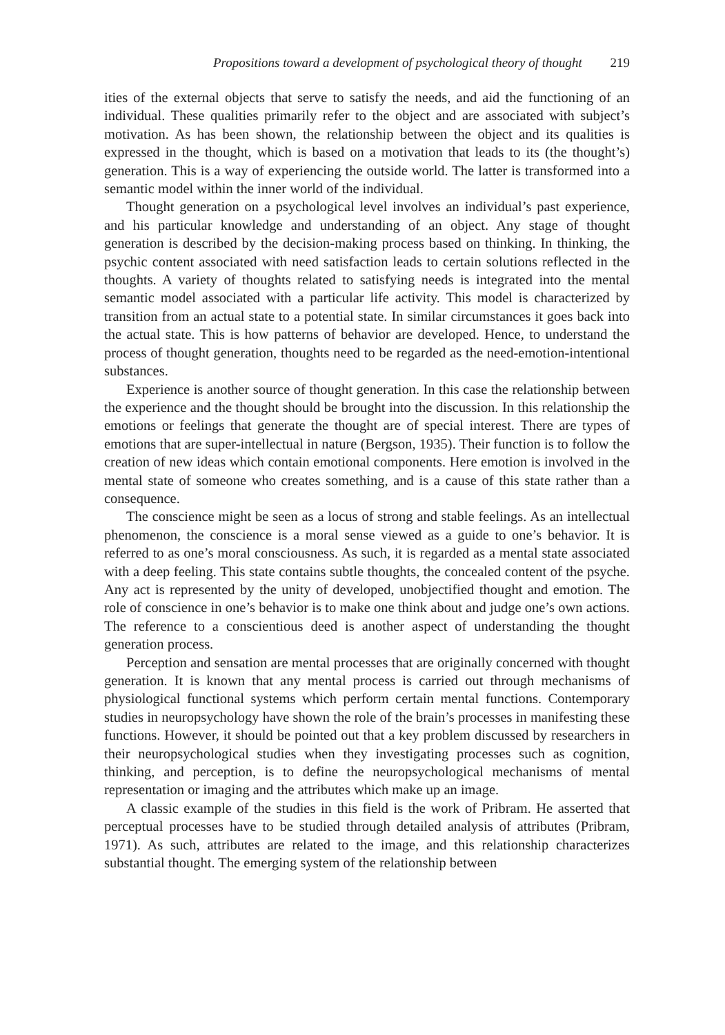Propositions toward a development of psychological theory of thought 219
ities of the external objects that serve to satisfy the needs, and aid the functioning of an individual. These qualities primarily refer to the object and are associated with subject’s motivation. As has been shown, the relationship between the object and its qualities is expressed in the thought, which is based on a motivation that leads to its (the thought’s) generation. This is a way of experiencing the outside world. The latter is transformed into a semantic model within the inner world of the individual.
Thought generation on a psychological level involves an individual’s past experience, and his particular knowledge and understanding of an object. Any stage of thought generation is described by the decision-making process based on thinking. In thinking, the psychic content associated with need satisfaction leads to certain solutions reflected in the thoughts. A variety of thoughts related to satisfying needs is integrated into the mental semantic model associated with a particular life activity. This model is characterized by transition from an actual state to a potential state. In similar circumstances it goes back into the actual state. This is how patterns of behavior are developed. Hence, to understand the process of thought generation, thoughts need to be regarded as the need-emotion-intentional substances.
Experience is another source of thought generation. In this case the relationship between the experience and the thought should be brought into the discussion. In this relationship the emotions or feelings that generate the thought are of special interest. There are types of emotions that are super-intellectual in nature (Bergson, 1935). Their function is to follow the creation of new ideas which contain emotional components. Here emotion is involved in the mental state of someone who creates something, and is a cause of this state rather than a consequence.
The conscience might be seen as a locus of strong and stable feelings. As an intellectual phenomenon, the conscience is a moral sense viewed as a guide to one’s behavior. It is referred to as one’s moral consciousness. As such, it is regarded as a mental state associated with a deep feeling. This state contains subtle thoughts, the concealed content of the psyche. Any act is represented by the unity of developed, unobjectified thought and emotion. The role of conscience in one’s behavior is to make one think about and judge one’s own actions. The reference to a conscientious deed is another aspect of understanding the thought generation process.
Perception and sensation are mental processes that are originally concerned with thought generation. It is known that any mental process is carried out through mechanisms of physiological functional systems which perform certain mental functions. Contemporary studies in neuropsychology have shown the role of the brain’s processes in manifesting these functions. However, it should be pointed out that a key problem discussed by researchers in their neuropsychological studies when they investigating processes such as cognition, thinking, and perception, is to define the neuropsychological mechanisms of mental representation or imaging and the attributes which make up an image.
A classic example of the studies in this field is the work of Pribram. He asserted that perceptual processes have to be studied through detailed analysis of attributes (Pribram, 1971). As such, attributes are related to the image, and this relationship characterizes substantial thought. The emerging system of the relationship between